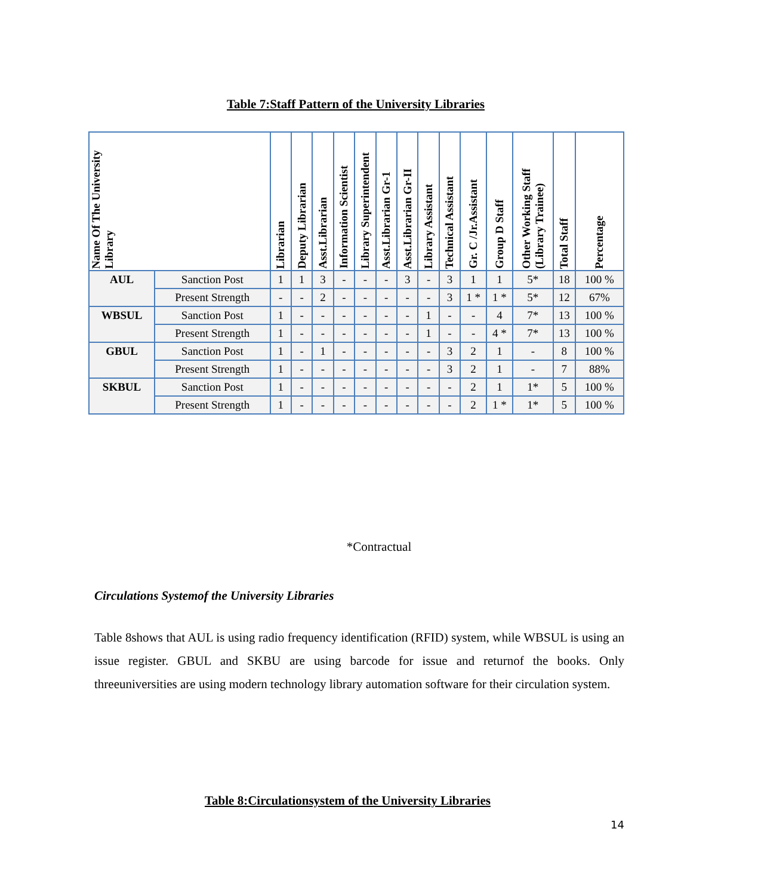Table 7:Staff Pattern of the University Libraries
| Name Of The University Library | | Librarian | Deputy Librarian | Asst.Librarian | Information Scientist | Library Superintendent | Asst.Librarian Gr-1 | Asst.Librarian Gr-II | Library Assistant | Technical Assistant | Gr. C /Jr.Assistant | Group D Staff | Other Working Staff (Library Trainee) | Total Staff | Percentage |
| --- | --- | --- | --- | --- | --- | --- | --- | --- | --- | --- | --- | --- | --- | --- | --- |
| AUL | Sanction Post | 1 | 1 | 3 | - | - | - | 3 | - | 3 | 1 | 1 | 5* | 18 | 100 % |
| | Present Strength | - | - | 2 | - | - | - | - | - | 3 | 1 * | 1 * | 5* | 12 | 67% |
| WBSUL | Sanction Post | 1 | - | - | - | - | - | - | 1 | - | - | 4 | 7* | 13 | 100 % |
| | Present Strength | 1 | - | - | - | - | - | - | 1 | - | - | 4 * | 7* | 13 | 100 % |
| GBUL | Sanction Post | 1 | - | 1 | - | - | - | - | - | 3 | 2 | 1 | - | 8 | 100 % |
| | Present Strength | 1 | - | - | - | - | - | - | - | 3 | 2 | 1 | - | 7 | 88% |
| SKBUL | Sanction Post | 1 | - | - | - | - | - | - | - | - | 2 | 1 | 1* | 5 | 100 % |
| | Present Strength | 1 | - | - | - | - | - | - | - | - | 2 | 1 * | 1* | 5 | 100 % |
*Contractual
Circulations Systemof the University Libraries
Table 8shows that AUL is using radio frequency identification (RFID) system, while WBSUL is using an issue register. GBUL and SKBU are using barcode for issue and returnof the books. Only threeuniversities are using modern technology library automation software for their circulation system.
Table 8:Circulationsystem of the University Libraries
14